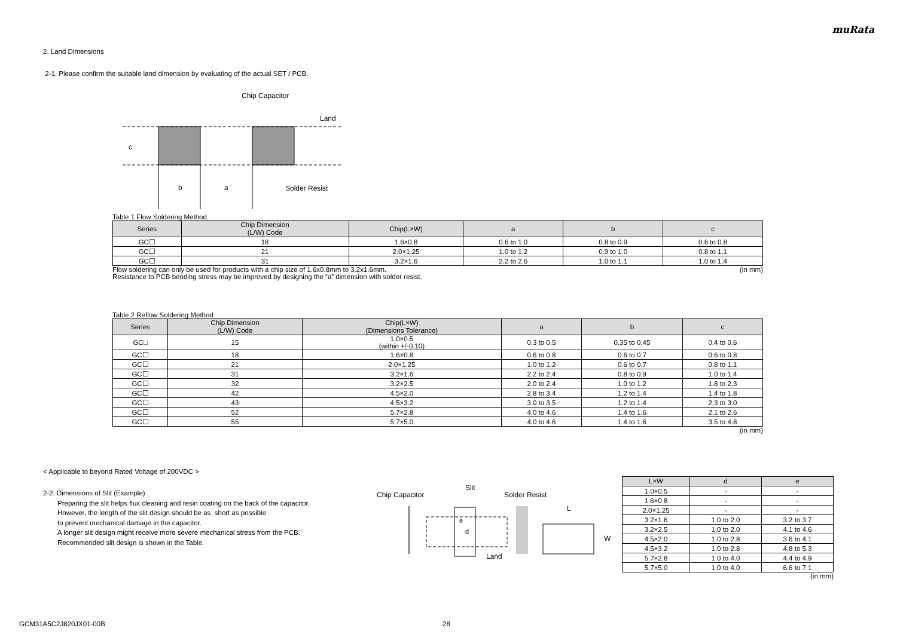muRata
2. Land Dimensions
2-1. Please confirm the suitable land dimension by evaluating of the actual SET / PCB.
Chip Capacitor
Land
Solder Resist
b
a
c
Table 1 Flow Soldering Method
| Series | Chip Dimension (L/W) Code | Chip(L×W) | a | b | c |
| --- | --- | --- | --- | --- | --- |
| GC☐ | 18 | 1.6×0.8 | 0.6 to 1.0 | 0.8 to 0.9 | 0.6 to 0.8 |
| GC☐ | 21 | 2.0×1.25 | 1.0 to 1.2 | 0.9 to 1.0 | 0.8 to 1.1 |
| GC☐ | 31 | 3.2×1.6 | 2.2 to 2.6 | 1.0 to 1.1 | 1.0 to 1.4 |
Flow soldering can only be used for products with a chip size of 1.6x0.8mm to 3.2x1.6mm. (in mm)
Resistance to PCB bending stress may be improved by designing the “a” dimension with solder resist.
Table 2 Reflow Soldering Method
| Series | Chip Dimension (L/W) Code | Chip(L×W) (Dimensions Tolerance) | a | b | c |
| --- | --- | --- | --- | --- | --- |
| GC□ | 15 | 1.0×0.5 (within +/-0.10) | 0.3 to 0.5 | 0.35 to 0.45 | 0.4 to 0.6 |
| GC☐ | 18 | 1.6×0.8 | 0.6 to 0.8 | 0.6 to 0.7 | 0.6 to 0.8 |
| GC☐ | 21 | 2.0×1.25 | 1.0 to 1.2 | 0.6 to 0.7 | 0.8 to 1.1 |
| GC☐ | 31 | 3.2×1.6 | 2.2 to 2.4 | 0.8 to 0.9 | 1.0 to 1.4 |
| GC☐ | 32 | 3.2×2.5 | 2.0 to 2.4 | 1.0 to 1.2 | 1.8 to 2.3 |
| GC☐ | 42 | 4.5×2.0 | 2.8 to 3.4 | 1.2 to 1.4 | 1.4 to 1.8 |
| GC☐ | 43 | 4.5×3.2 | 3.0 to 3.5 | 1.2 to 1.4 | 2.3 to 3.0 |
| GC☐ | 52 | 5.7×2.8 | 4.0 to 4.6 | 1.4 to 1.6 | 2.1 to 2.6 |
| GC☐ | 55 | 5.7×5.0 | 4.0 to 4.6 | 1.4 to 1.6 | 3.5 to 4.8 |
(in mm)
< Applicable to beyond Rated Voltage of 200VDC >
2-2. Dimensions of Slit (Example)
Preparing the slit helps flux cleaning and resin coating on the back of the capacitor.
However, the length of the slit design should be as short as possible
to prevent mechanical damage in the capacitor.
A longer slit design might receive more severe mechanical stress from the PCB.
Recommended slit design is shown in the Table.
Slit
Chip Capacitor
Solder Resist
Land
d
e
L
W
| L×W | d | e |
| --- | --- | --- |
| 1.0×0.5 | - | - |
| 1.6×0.8 | - | - |
| 2.0×1.25 | - | - |
| 3.2×1.6 | 1.0 to 2.0 | 3.2 to 3.7 |
| 3.2×2.5 | 1.0 to 2.0 | 4.1 to 4.6 |
| 4.5×2.0 | 1.0 to 2.8 | 3.6 to 4.1 |
| 4.5×3.2 | 1.0 to 2.8 | 4.8 to 5.3 |
| 5.7×2.8 | 1.0 to 4.0 | 4.4 to 4.9 |
| 5.7×5.0 | 1.0 to 4.0 | 6.6 to 7.1 |
(in mm)
GCM31A5C2J820JX01-00B 28